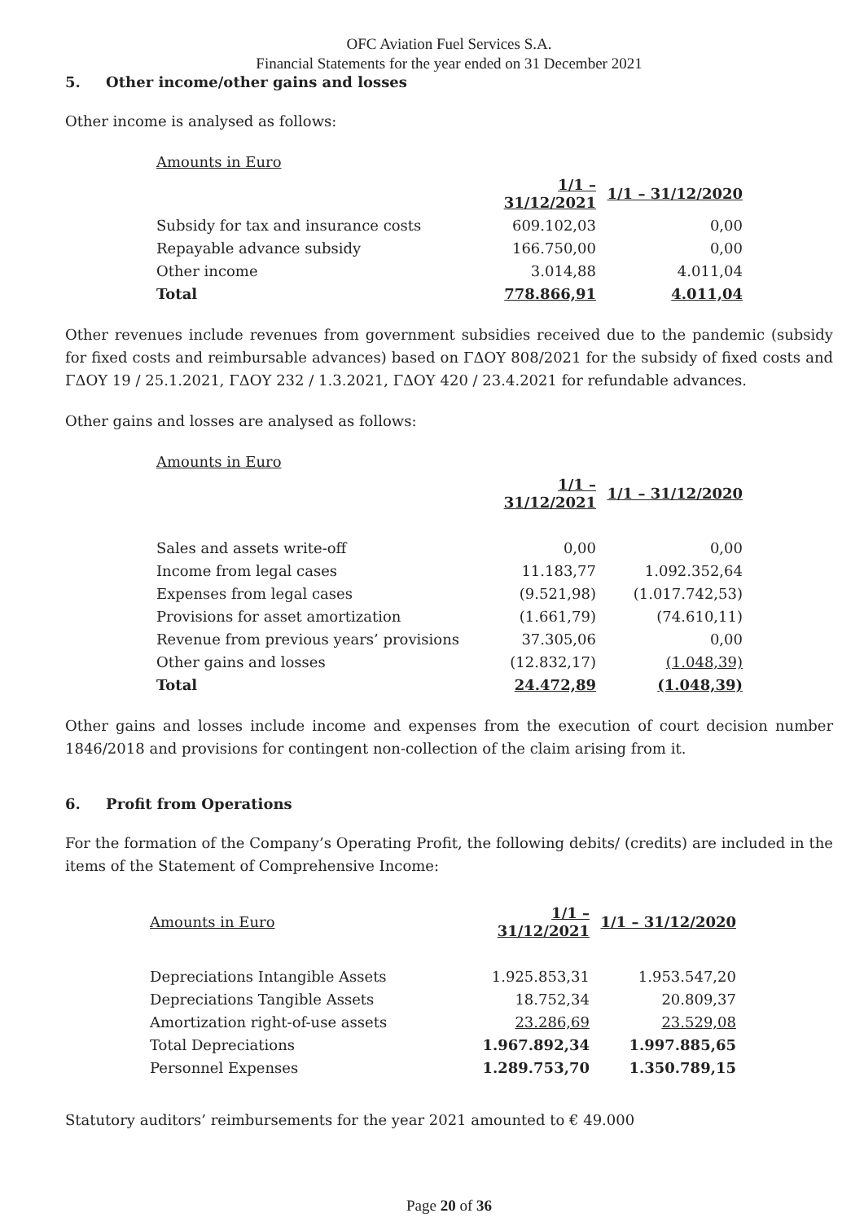OFC Aviation Fuel Services S.A.
Financial Statements for the year ended on 31 December 2021
5. Other income/other gains and losses
Other income is analysed as follows:
| Amounts in Euro | | |
| | 1/1 – 31/12/2021 | 1/1 – 31/12/2020 |
| Subsidy for tax and insurance costs | 609.102,03 | 0,00 |
| Repayable advance subsidy | 166.750,00 | 0,00 |
| Other income | 3.014,88 | 4.011,04 |
| Total | 778.866,91 | 4.011,04 |
Other revenues include revenues from government subsidies received due to the pandemic (subsidy for fixed costs and reimbursable advances) based on ΓΔΟΥ 808/2021 for the subsidy of fixed costs and ΓΔΟΥ 19 / 25.1.2021, ΓΔΟΥ 232 / 1.3.2021, ΓΔΟΥ 420 / 23.4.2021 for refundable advances.
Other gains and losses are analysed as follows:
| Amounts in Euro | | |
| | 1/1 – 31/12/2021 | 1/1 – 31/12/2020 |
| Sales and assets write-off | 0,00 | 0,00 |
| Income from legal cases | 11.183,77 | 1.092.352,64 |
| Expenses from legal cases | (9.521,98) | (1.017.742,53) |
| Provisions for asset amortization | (1.661,79) | (74.610,11) |
| Revenue from previous years’ provisions | 37.305,06 | 0,00 |
| Other gains and losses | (12.832,17) | (1.048,39) |
| Total | 24.472,89 | (1.048,39) |
Other gains and losses include income and expenses from the execution of court decision number 1846/2018 and provisions for contingent non-collection of the claim arising from it.
6. Profit from Operations
For the formation of the Company’s Operating Profit, the following debits/ (credits) are included in the items of the Statement of Comprehensive Income:
| Amounts in Euro | 1/1 – 31/12/2021 | 1/1 – 31/12/2020 |
| Depreciations Intangible Assets | 1.925.853,31 | 1.953.547,20 |
| Depreciations Tangible Assets | 18.752,34 | 20.809,37 |
| Amortization right-of-use assets | 23.286,69 | 23.529,08 |
| Total Depreciations | 1.967.892,34 | 1.997.885,65 |
| Personnel Expenses | 1.289.753,70 | 1.350.789,15 |
Statutory auditors’ reimbursements for the year 2021 amounted to € 49.000
Page 20 of 36